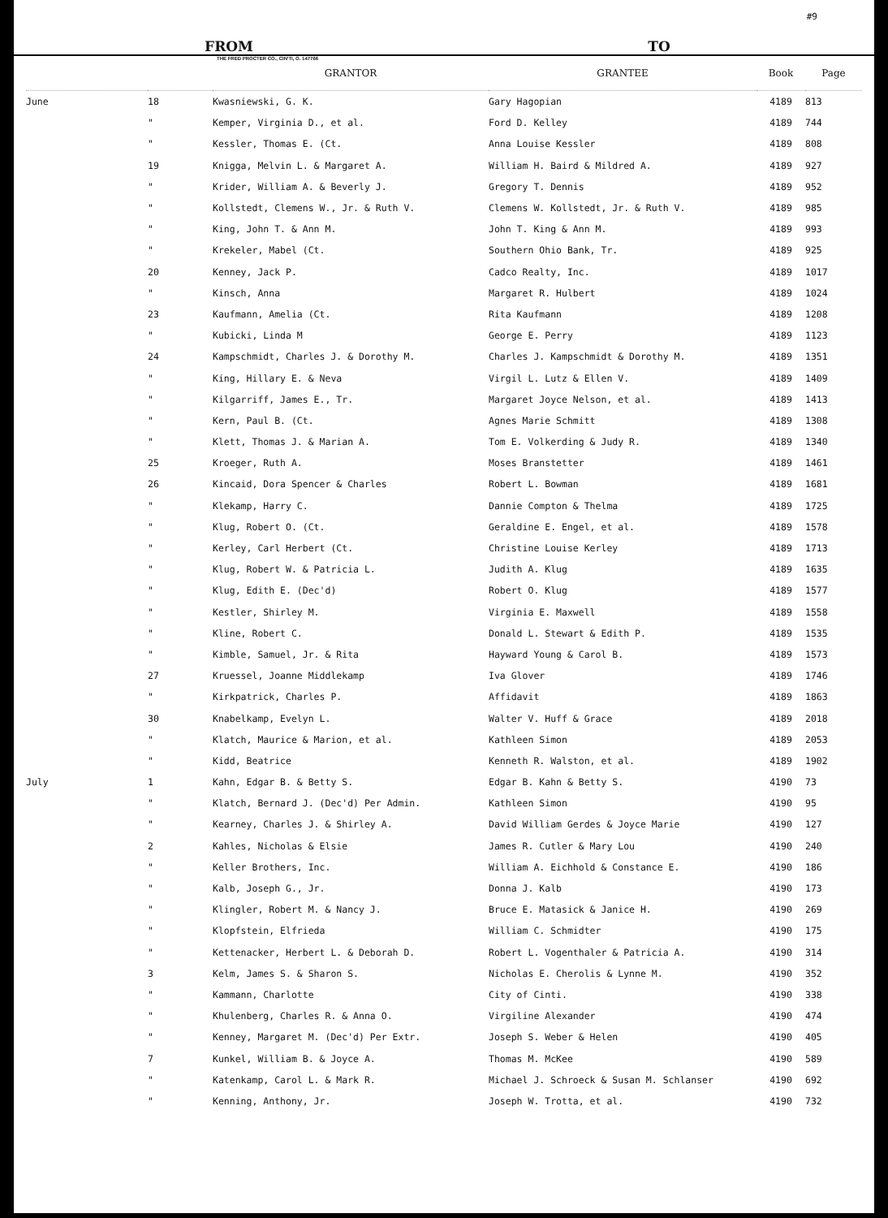#9
FROM TO
THE FRED PROCTER CO., CIN'TI, O. 147766
| | | GRANTOR | GRANTEE | Book | Page |
| --- | --- | --- | --- | --- | --- |
| June | 18 | Kwasniewski, G. K. | Gary Hagopian | 4189 | 813 |
| | " | Kemper, Virginia D., et al. | Ford D. Kelley | 4189 | 744 |
| | " | Kessler, Thomas E. (Ct. | Anna Louise Kessler | 4189 | 808 |
| | 19 | Knigga, Melvin L. & Margaret A. | William H. Baird & Mildred A. | 4189 | 927 |
| | " | Krider, William A. & Beverly J. | Gregory T. Dennis | 4189 | 952 |
| | " | Kollstedt, Clemens W., Jr. & Ruth V. | Clemens W. Kollstedt, Jr. & Ruth V. | 4189 | 985 |
| | " | King, John T. & Ann M. | John T. King & Ann M. | 4189 | 993 |
| | " | Krekeler, Mabel (Ct. | Southern Ohio Bank, Tr. | 4189 | 925 |
| | 20 | Kenney, Jack P. | Cadco Realty, Inc. | 4189 | 1017 |
| | " | Kinsch, Anna | Margaret R. Hulbert | 4189 | 1024 |
| | 23 | Kaufmann, Amelia (Ct. | Rita Kaufmann | 4189 | 1208 |
| | " | Kubicki, Linda M | George E. Perry | 4189 | 1123 |
| | 24 | Kampschmidt, Charles J. & Dorothy M. | Charles J. Kampschmidt & Dorothy M. | 4189 | 1351 |
| | " | King, Hillary E. & Neva | Virgil L. Lutz & Ellen V. | 4189 | 1409 |
| | " | Kilgarriff, James E., Tr. | Margaret Joyce Nelson, et al. | 4189 | 1413 |
| | " | Kern, Paul B. (Ct. | Agnes Marie Schmitt | 4189 | 1308 |
| | " | Klett, Thomas J. & Marian A. | Tom E. Volkerding & Judy R. | 4189 | 1340 |
| | 25 | Kroeger, Ruth A. | Moses Branstetter | 4189 | 1461 |
| | 26 | Kincaid, Dora Spencer & Charles | Robert L. Bowman | 4189 | 1681 |
| | " | Klekamp, Harry C. | Dannie Compton & Thelma | 4189 | 1725 |
| | " | Klug, Robert O. (Ct. | Geraldine E. Engel, et al. | 4189 | 1578 |
| | " | Kerley, Carl Herbert (Ct. | Christine Louise Kerley | 4189 | 1713 |
| | " | Klug, Robert W. & Patricia L. | Judith A. Klug | 4189 | 1635 |
| | " | Klug, Edith E. (Dec'd) | Robert O. Klug | 4189 | 1577 |
| | " | Kestler, Shirley M. | Virginia E. Maxwell | 4189 | 1558 |
| | " | Kline, Robert C. | Donald L. Stewart & Edith P. | 4189 | 1535 |
| | " | Kimble, Samuel, Jr. & Rita | Hayward Young & Carol B. | 4189 | 1573 |
| | 27 | Kruessel, Joanne Middlekamp | Iva Glover | 4189 | 1746 |
| | " | Kirkpatrick, Charles P. | Affidavit | 4189 | 1863 |
| | 30 | Knabelkamp, Evelyn L. | Walter V. Huff & Grace | 4189 | 2018 |
| | " | Klatch, Maurice & Marion, et al. | Kathleen Simon | 4189 | 2053 |
| | " | Kidd, Beatrice | Kenneth R. Walston, et al. | 4189 | 1902 |
| July | 1 | Kahn, Edgar B. & Betty S. | Edgar B. Kahn & Betty S. | 4190 | 73 |
| | " | Klatch, Bernard J. (Dec'd) Per Admin. | Kathleen Simon | 4190 | 95 |
| | " | Kearney, Charles J. & Shirley A. | David William Gerdes & Joyce Marie | 4190 | 127 |
| | 2 | Kahles, Nicholas & Elsie | James R. Cutler & Mary Lou | 4190 | 240 |
| | " | Keller Brothers, Inc. | William A. Eichhold & Constance E. | 4190 | 186 |
| | " | Kalb, Joseph G., Jr. | Donna J. Kalb | 4190 | 173 |
| | " | Klingler, Robert M. & Nancy J. | Bruce E. Matasick & Janice H. | 4190 | 269 |
| | " | Klopfstein, Elfrieda | William C. Schmidter | 4190 | 175 |
| | " | Kettenacker, Herbert L. & Deborah D. | Robert L. Vogenthaler & Patricia A. | 4190 | 314 |
| | 3 | Kelm, James S. & Sharon S. | Nicholas E. Cherolis & Lynne M. | 4190 | 352 |
| | " | Kammann, Charlotte | City of Cinti. | 4190 | 338 |
| | " | Khulenberg, Charles R. & Anna O. | Virgiline Alexander | 4190 | 474 |
| | " | Kenney, Margaret M. (Dec'd) Per Extr. | Joseph S. Weber & Helen | 4190 | 405 |
| | 7 | Kunkel, William B. & Joyce A. | Thomas M. McKee | 4190 | 589 |
| | " | Katenkamp, Carol L. & Mark R. | Michael J. Schroeck & Susan M. Schlanser | 4190 | 692 |
| | " | Kenning, Anthony, Jr. | Joseph W. Trotta, et al. | 4190 | 732 |